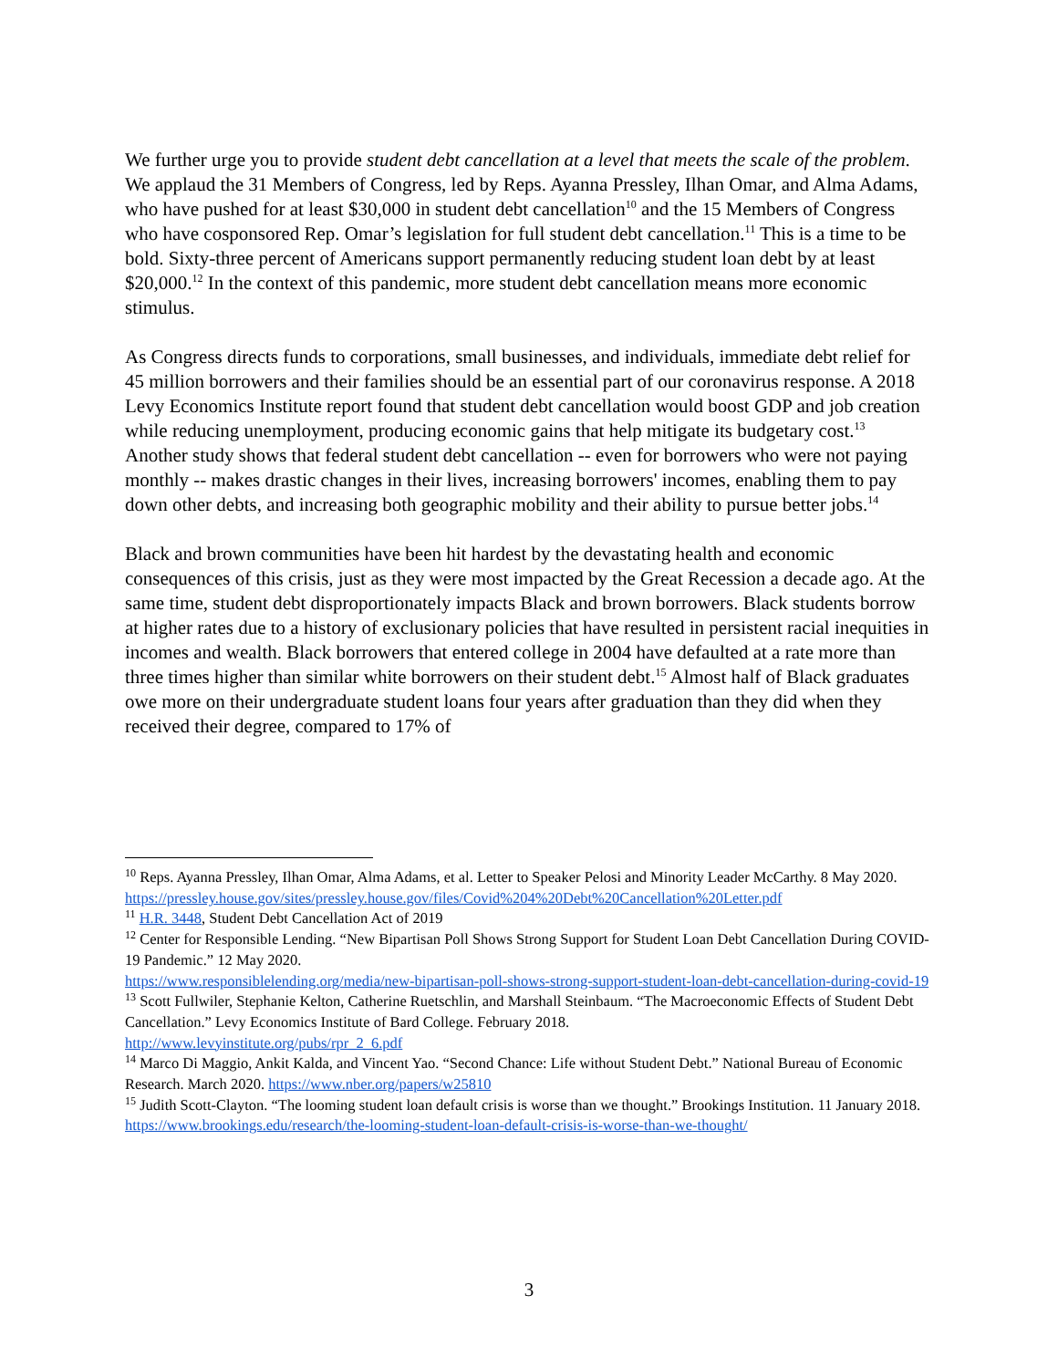We further urge you to provide student debt cancellation at a level that meets the scale of the problem. We applaud the 31 Members of Congress, led by Reps. Ayanna Pressley, Ilhan Omar, and Alma Adams, who have pushed for at least $30,000 in student debt cancellation<sup>10</sup> and the 15 Members of Congress who have cosponsored Rep. Omar’s legislation for full student debt cancellation.<sup>11</sup> This is a time to be bold. Sixty-three percent of Americans support permanently reducing student loan debt by at least $20,000.<sup>12</sup> In the context of this pandemic, more student debt cancellation means more economic stimulus.
As Congress directs funds to corporations, small businesses, and individuals, immediate debt relief for 45 million borrowers and their families should be an essential part of our coronavirus response. A 2018 Levy Economics Institute report found that student debt cancellation would boost GDP and job creation while reducing unemployment, producing economic gains that help mitigate its budgetary cost.<sup>13</sup> Another study shows that federal student debt cancellation -- even for borrowers who were not paying monthly -- makes drastic changes in their lives, increasing borrowers' incomes, enabling them to pay down other debts, and increasing both geographic mobility and their ability to pursue better jobs.<sup>14</sup>
Black and brown communities have been hit hardest by the devastating health and economic consequences of this crisis, just as they were most impacted by the Great Recession a decade ago. At the same time, student debt disproportionately impacts Black and brown borrowers. Black students borrow at higher rates due to a history of exclusionary policies that have resulted in persistent racial inequities in incomes and wealth. Black borrowers that entered college in 2004 have defaulted at a rate more than three times higher than similar white borrowers on their student debt.<sup>15</sup> Almost half of Black graduates owe more on their undergraduate student loans four years after graduation than they did when they received their degree, compared to 17% of
<sup>10</sup> Reps. Ayanna Pressley, Ilhan Omar, Alma Adams, et al. Letter to Speaker Pelosi and Minority Leader McCarthy. 8 May 2020.
https://pressley.house.gov/sites/pressley.house.gov/files/Covid%204%20Debt%20Cancellation%20Letter.pdf
<sup>11</sup> H.R. 3448, Student Debt Cancellation Act of 2019
<sup>12</sup> Center for Responsible Lending. “New Bipartisan Poll Shows Strong Support for Student Loan Debt Cancellation During COVID-19 Pandemic.” 12 May 2020.
https://www.responsiblelending.org/media/new-bipartisan-poll-shows-strong-support-student-loan-debt-cancellation-during-covid-19
<sup>13</sup> Scott Fullwiler, Stephanie Kelton, Catherine Ruetschlin, and Marshall Steinbaum. “The Macroeconomic Effects of Student Debt Cancellation.” Levy Economics Institute of Bard College. February 2018.
http://www.levyinstitute.org/pubs/rpr_2_6.pdf
<sup>14</sup> Marco Di Maggio, Ankit Kalda, and Vincent Yao. “Second Chance: Life without Student Debt.” National Bureau of Economic Research. March 2020. https://www.nber.org/papers/w25810
<sup>15</sup> Judith Scott-Clayton. “The looming student loan default crisis is worse than we thought.” Brookings Institution. 11 January 2018.
https://www.brookings.edu/research/the-looming-student-loan-default-crisis-is-worse-than-we-thought/
3